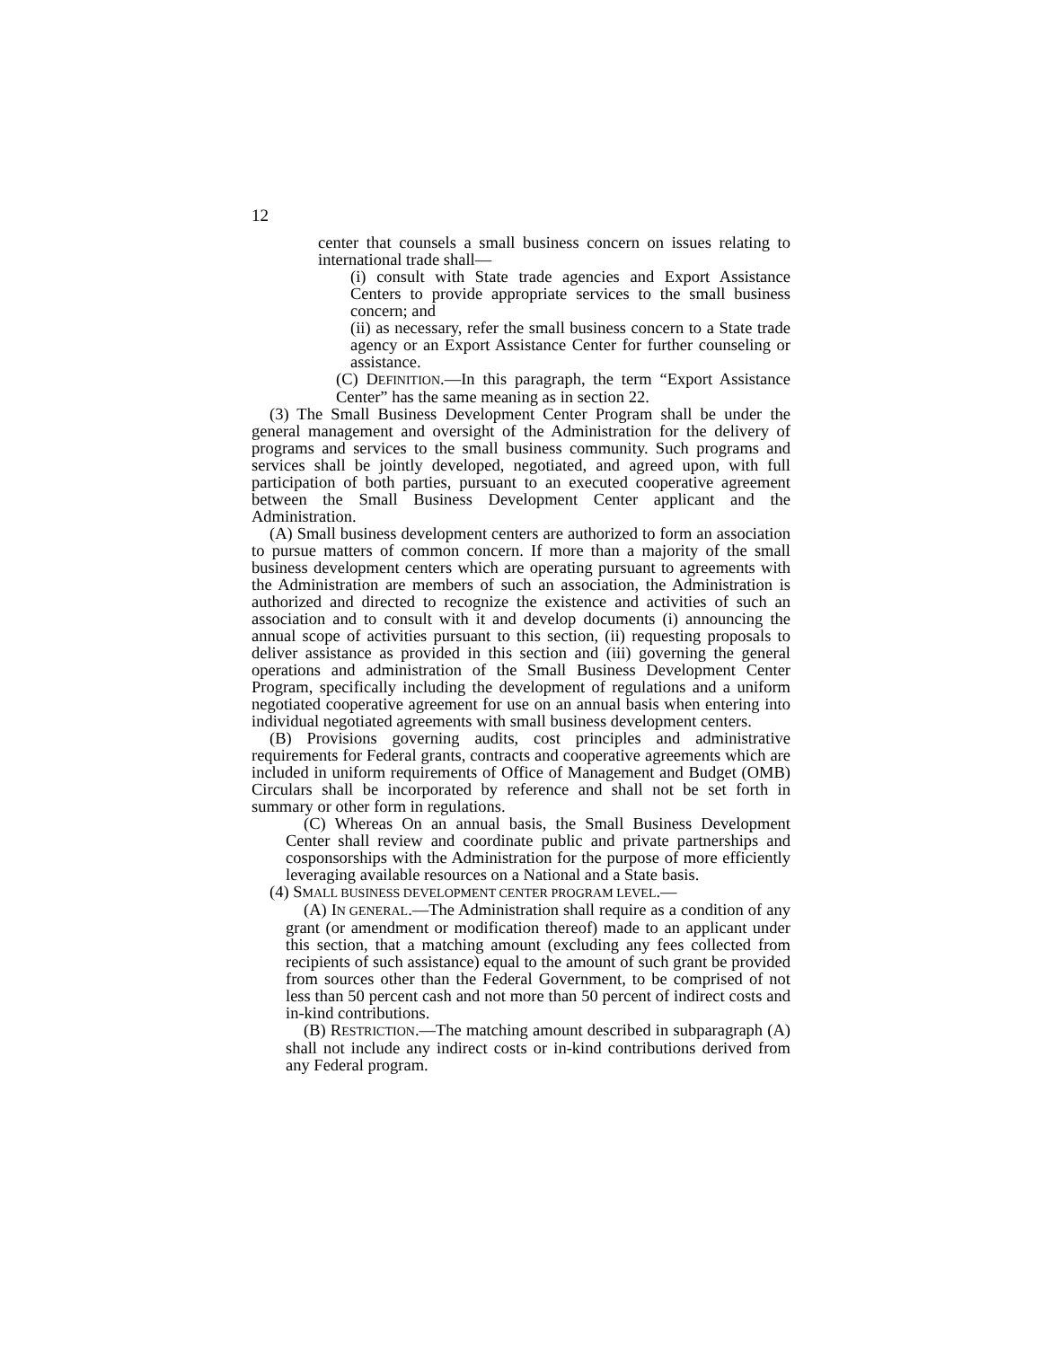12
center that counsels a small business concern on issues relating to international trade shall—
(i) consult with State trade agencies and Export Assistance Centers to provide appropriate services to the small business concern; and
(ii) as necessary, refer the small business concern to a State trade agency or an Export Assistance Center for further counseling or assistance.
(C) DEFINITION.—In this paragraph, the term “Export Assistance Center” has the same meaning as in section 22.
(3) The Small Business Development Center Program shall be under the general management and oversight of the Administration for the delivery of programs and services to the small business community. Such programs and services shall be jointly developed, negotiated, and agreed upon, with full participation of both parties, pursuant to an executed cooperative agreement between the Small Business Development Center applicant and the Administration.
(A) Small business development centers are authorized to form an association to pursue matters of common concern. If more than a majority of the small business development centers which are operating pursuant to agreements with the Administration are members of such an association, the Administration is authorized and directed to recognize the existence and activities of such an association and to consult with it and develop documents (i) announcing the annual scope of activities pursuant to this section, (ii) requesting proposals to deliver assistance as provided in this section and (iii) governing the general operations and administration of the Small Business Development Center Program, specifically including the development of regulations and a uniform negotiated cooperative agreement for use on an annual basis when entering into individual negotiated agreements with small business development centers.
(B) Provisions governing audits, cost principles and administrative requirements for Federal grants, contracts and cooperative agreements which are included in uniform requirements of Office of Management and Budget (OMB) Circulars shall be incorporated by reference and shall not be set forth in summary or other form in regulations.
(C) Whereas On an annual basis, the Small Business Development Center shall review and coordinate public and private partnerships and cosponsorships with the Administration for the purpose of more efficiently leveraging available resources on a National and a State basis.
(4) SMALL BUSINESS DEVELOPMENT CENTER PROGRAM LEVEL.—
(A) IN GENERAL.—The Administration shall require as a condition of any grant (or amendment or modification thereof) made to an applicant under this section, that a matching amount (excluding any fees collected from recipients of such assistance) equal to the amount of such grant be provided from sources other than the Federal Government, to be comprised of not less than 50 percent cash and not more than 50 percent of indirect costs and in-kind contributions.
(B) RESTRICTION.—The matching amount described in subparagraph (A) shall not include any indirect costs or in-kind contributions derived from any Federal program.